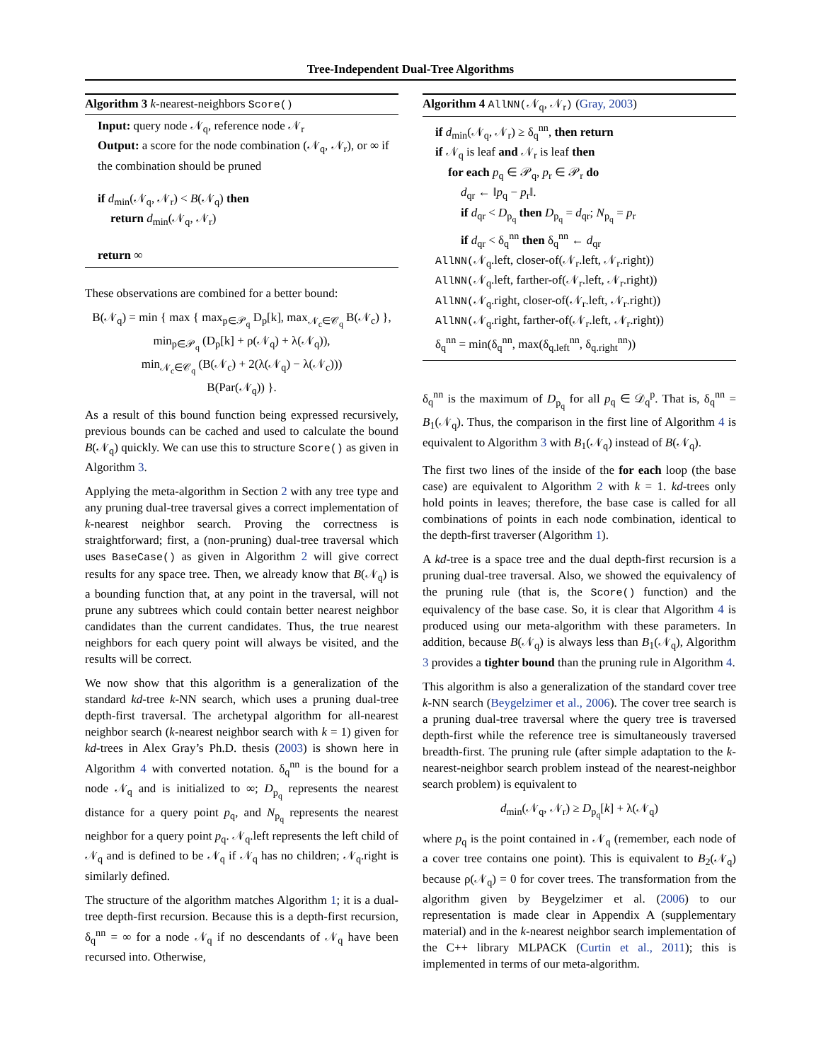Tree-Independent Dual-Tree Algorithms
Algorithm 3 k-nearest-neighbors Score()
Input: query node 𝒩<sub>q</sub>, reference node 𝒩<sub>r</sub>
Output: a score for the node combination (𝒩<sub>q</sub>, 𝒩<sub>r</sub>), or ∞ if the combination should be pruned
if d<sub>min</sub>(𝒩<sub>q</sub>, 𝒩<sub>r</sub>) < B(𝒩<sub>q</sub>) then
return d<sub>min</sub>(𝒩<sub>q</sub>, 𝒩<sub>r</sub>)
return ∞
These observations are combined for a better bound:
B(𝒩<sub>q</sub>) = min { max { max<sub>p∈𝒫<sub>q</sub></sub> D<sub>p</sub>[k], max<sub>𝒩<sub>c</sub>∈𝒞<sub>q</sub></sub> B(𝒩<sub>c</sub>) },
min<sub>p∈𝒫<sub>q</sub></sub> (D<sub>p</sub>[k] + ρ(𝒩<sub>q</sub>) + λ(𝒩<sub>q</sub>)),
min<sub>𝒩<sub>c</sub>∈𝒞<sub>q</sub></sub> (B(𝒩<sub>c</sub>) + 2(λ(𝒩<sub>q</sub>) − λ(𝒩<sub>c</sub>)))
B(Par(𝒩<sub>q</sub>)) }.
As a result of this bound function being expressed recursively, previous bounds can be cached and used to calculate the bound B(𝒩<sub>q</sub>) quickly. We can use this to structure Score() as given in Algorithm 3.
Applying the meta-algorithm in Section 2 with any tree type and any pruning dual-tree traversal gives a correct implementation of k-nearest neighbor search. Proving the correctness is straightforward; first, a (non-pruning) dual-tree traversal which uses BaseCase() as given in Algorithm 2 will give correct results for any space tree. Then, we already know that B(𝒩<sub>q</sub>) is a bounding function that, at any point in the traversal, will not prune any subtrees which could contain better nearest neighbor candidates than the current candidates. Thus, the true nearest neighbors for each query point will always be visited, and the results will be correct.
We now show that this algorithm is a generalization of the standard kd-tree k-NN search, which uses a pruning dual-tree depth-first traversal. The archetypal algorithm for all-nearest neighbor search (k-nearest neighbor search with k = 1) given for kd-trees in Alex Gray’s Ph.D. thesis (2003) is shown here in Algorithm 4 with converted notation. δ<sub>q</sub><sup>nn</sup> is the bound for a node 𝒩<sub>q</sub> and is initialized to ∞; D<sub>p<sub>q</sub></sub> represents the nearest distance for a query point p<sub>q</sub>, and N<sub>p<sub>q</sub></sub> represents the nearest neighbor for a query point p<sub>q</sub>. 𝒩<sub>q</sub>.left represents the left child of 𝒩<sub>q</sub> and is defined to be 𝒩<sub>q</sub> if 𝒩<sub>q</sub> has no children; 𝒩<sub>q</sub>.right is similarly defined.
The structure of the algorithm matches Algorithm 1; it is a dual-tree depth-first recursion. Because this is a depth-first recursion, δ<sub>q</sub><sup>nn</sup> = ∞ for a node 𝒩<sub>q</sub> if no descendants of 𝒩<sub>q</sub> have been recursed into. Otherwise,
Algorithm 4 AllNN(𝒩<sub>q</sub>, 𝒩<sub>r</sub>) (Gray, 2003)
if d<sub>min</sub>(𝒩<sub>q</sub>, 𝒩<sub>r</sub>) ≥ δ<sub>q</sub><sup>nn</sup>, then return
if 𝒩<sub>q</sub> is leaf and 𝒩<sub>r</sub> is leaf then
for each p<sub>q</sub> ∈ 𝒫<sub>q</sub>, p<sub>r</sub> ∈ 𝒫<sub>r</sub> do
d<sub>qr</sub> ← ‖p<sub>q</sub> − p<sub>r</sub>‖.
if d<sub>qr</sub> < D<sub>p<sub>q</sub></sub> then D<sub>p<sub>q</sub></sub> = d<sub>qr</sub>; N<sub>p<sub>q</sub></sub> = p<sub>r</sub>
if d<sub>qr</sub> < δ<sub>q</sub><sup>nn</sup> then δ<sub>q</sub><sup>nn</sup> ← d<sub>qr</sub>
AllNN(𝒩<sub>q</sub>.left, closer-of(𝒩<sub>r</sub>.left, 𝒩<sub>r</sub>.right))
AllNN(𝒩<sub>q</sub>.left, farther-of(𝒩<sub>r</sub>.left, 𝒩<sub>r</sub>.right))
AllNN(𝒩<sub>q</sub>.right, closer-of(𝒩<sub>r</sub>.left, 𝒩<sub>r</sub>.right))
AllNN(𝒩<sub>q</sub>.right, farther-of(𝒩<sub>r</sub>.left, 𝒩<sub>r</sub>.right))
δ<sub>q</sub><sup>nn</sup> = min(δ<sub>q</sub><sup>nn</sup>, max(δ<sub>q.left</sub><sup>nn</sup>, δ<sub>q.right</sub><sup>nn</sup>))
δ<sub>q</sub><sup>nn</sup> is the maximum of D<sub>p<sub>q</sub></sub> for all p<sub>q</sub> ∈ 𝒟<sub>q</sub><sup>p</sup>. That is, δ<sub>q</sub><sup>nn</sup> = B<sub>1</sub>(𝒩<sub>q</sub>). Thus, the comparison in the first line of Algorithm 4 is equivalent to Algorithm 3 with B<sub>1</sub>(𝒩<sub>q</sub>) instead of B(𝒩<sub>q</sub>).
The first two lines of the inside of the for each loop (the base case) are equivalent to Algorithm 2 with k = 1. kd-trees only hold points in leaves; therefore, the base case is called for all combinations of points in each node combination, identical to the depth-first traverser (Algorithm 1).
A kd-tree is a space tree and the dual depth-first recursion is a pruning dual-tree traversal. Also, we showed the equivalency of the pruning rule (that is, the Score() function) and the equivalency of the base case. So, it is clear that Algorithm 4 is produced using our meta-algorithm with these parameters. In addition, because B(𝒩<sub>q</sub>) is always less than B<sub>1</sub>(𝒩<sub>q</sub>), Algorithm 3 provides a tighter bound than the pruning rule in Algorithm 4.
This algorithm is also a generalization of the standard cover tree k-NN search (Beygelzimer et al., 2006). The cover tree search is a pruning dual-tree traversal where the query tree is traversed depth-first while the reference tree is simultaneously traversed breadth-first. The pruning rule (after simple adaptation to the k-nearest-neighbor search problem instead of the nearest-neighbor search problem) is equivalent to
d<sub>min</sub>(𝒩<sub>q</sub>, 𝒩<sub>r</sub>) ≥ D<sub>p<sub>q</sub></sub>[k] + λ(𝒩<sub>q</sub>)
where p<sub>q</sub> is the point contained in 𝒩<sub>q</sub> (remember, each node of a cover tree contains one point). This is equivalent to B<sub>2</sub>(𝒩<sub>q</sub>) because ρ(𝒩<sub>q</sub>) = 0 for cover trees. The transformation from the algorithm given by Beygelzimer et al. (2006) to our representation is made clear in Appendix A (supplementary material) and in the k-nearest neighbor search implementation of the C++ library MLPACK (Curtin et al., 2011); this is implemented in terms of our meta-algorithm.